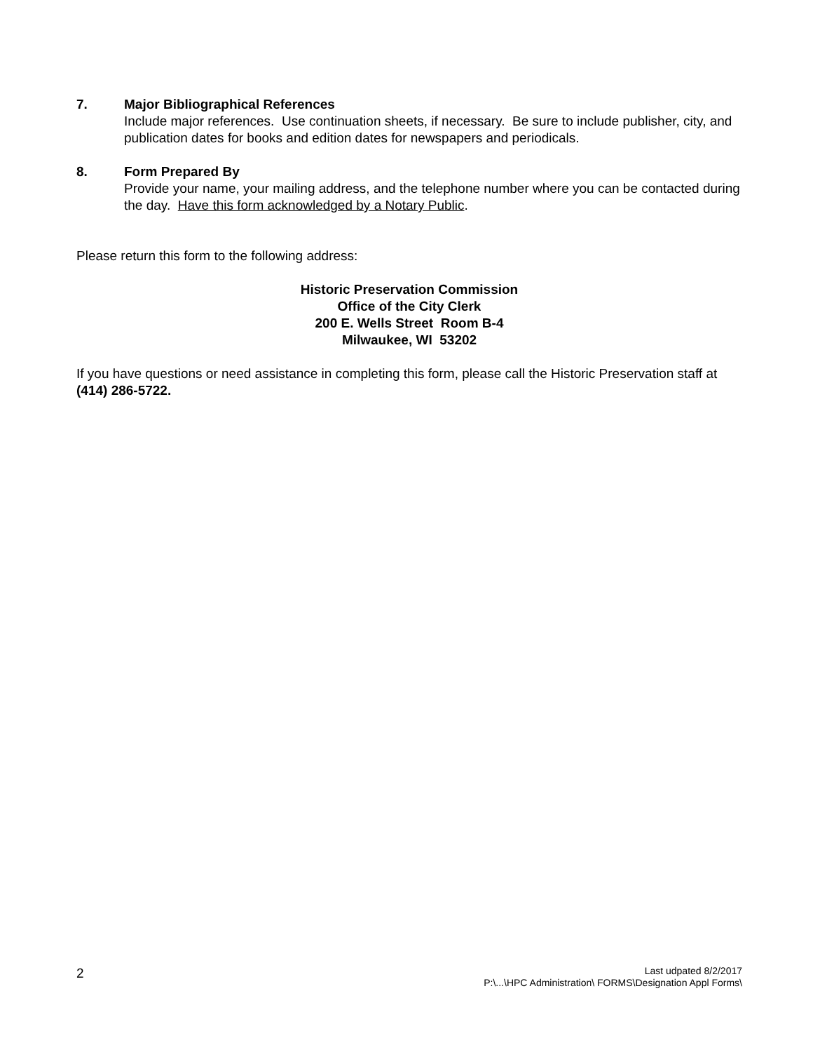7. Major Bibliographical References
Include major references. Use continuation sheets, if necessary. Be sure to include publisher, city, and publication dates for books and edition dates for newspapers and periodicals.
8. Form Prepared By
Provide your name, your mailing address, and the telephone number where you can be contacted during the day. Have this form acknowledged by a Notary Public.
Please return this form to the following address:
Historic Preservation Commission
Office of the City Clerk
200 E. Wells Street Room B-4
Milwaukee, WI 53202
If you have questions or need assistance in completing this form, please call the Historic Preservation staff at (414) 286-5722.
2
Last udpated 8/2/2017
P:\...\HPC Administration\ FORMS\Designation Appl Forms\